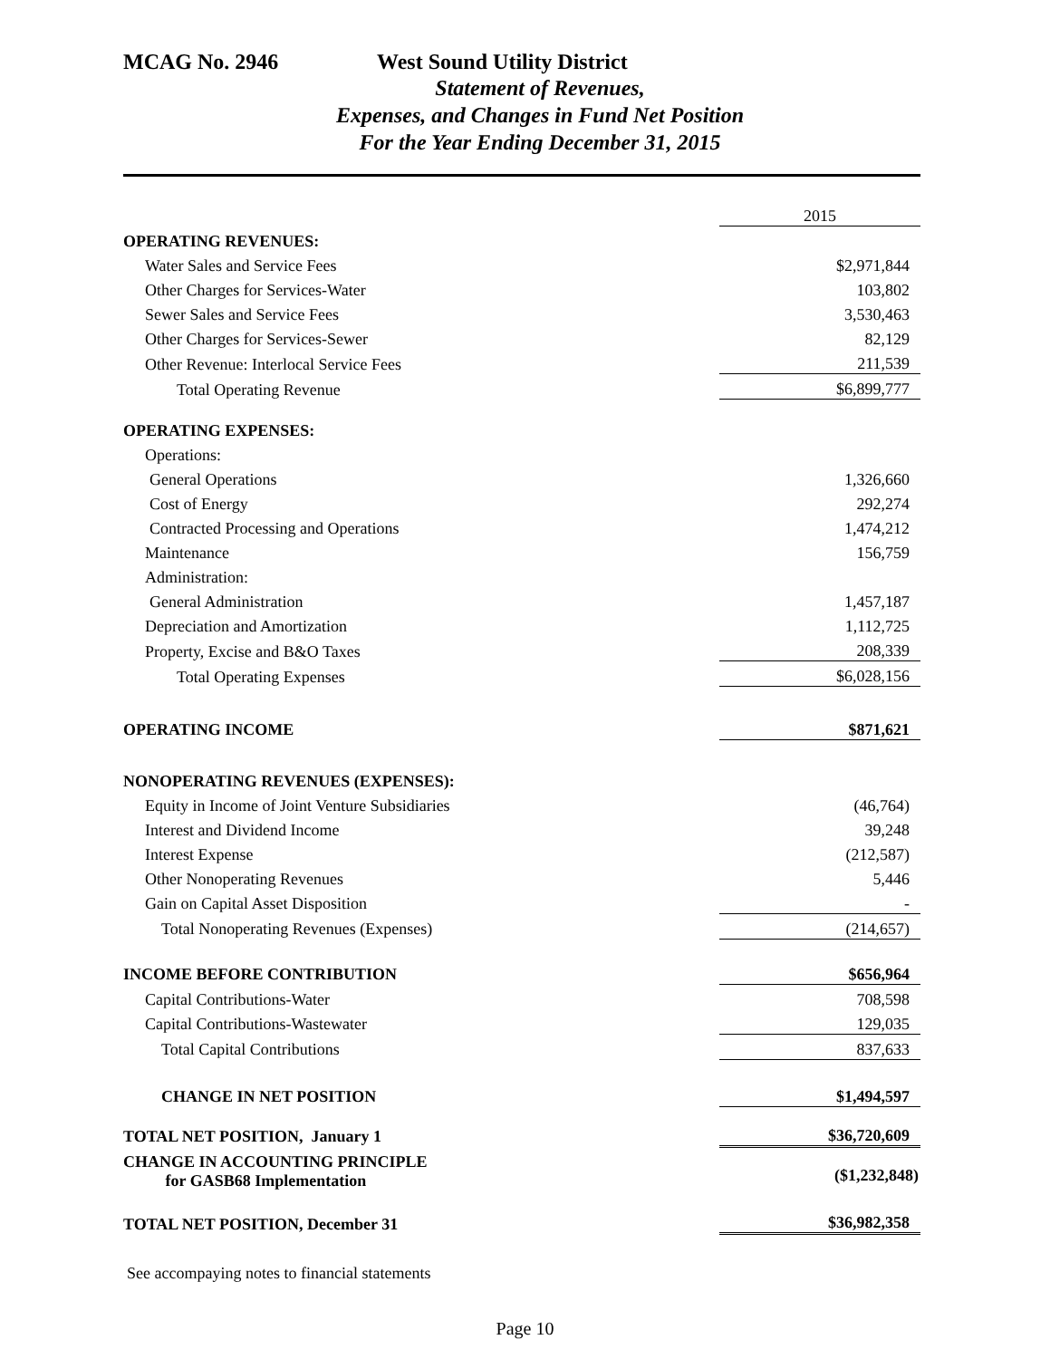MCAG No. 2946 West Sound Utility District
Statement of Revenues,
Expenses, and Changes in Fund Net Position
For the Year Ending December 31, 2015
| | 2015 |
| OPERATING REVENUES: | |
| Water Sales and Service Fees | $2,971,844 |
| Other Charges for Services-Water | 103,802 |
| Sewer Sales and Service Fees | 3,530,463 |
| Other Charges for Services-Sewer | 82,129 |
| Other Revenue: Interlocal Service Fees | 211,539 |
| Total Operating Revenue | $6,899,777 |
| OPERATING EXPENSES: | |
| Operations: | |
| General Operations | 1,326,660 |
| Cost of Energy | 292,274 |
| Contracted Processing and Operations | 1,474,212 |
| Maintenance | 156,759 |
| Administration: | |
| General Administration | 1,457,187 |
| Depreciation and Amortization | 1,112,725 |
| Property, Excise and B&O Taxes | 208,339 |
| Total Operating Expenses | $6,028,156 |
| OPERATING INCOME | $871,621 |
| NONOPERATING REVENUES (EXPENSES): | |
| Equity in Income of Joint Venture Subsidiaries | (46,764) |
| Interest and Dividend Income | 39,248 |
| Interest Expense | (212,587) |
| Other Nonoperating Revenues | 5,446 |
| Gain on Capital Asset Disposition | - |
| Total Nonoperating Revenues (Expenses) | (214,657) |
| INCOME BEFORE CONTRIBUTION | $656,964 |
| Capital Contributions-Water | 708,598 |
| Capital Contributions-Wastewater | 129,035 |
| Total Capital Contributions | 837,633 |
| CHANGE IN NET POSITION | $1,494,597 |
| TOTAL NET POSITION, January 1 | $36,720,609 |
| CHANGE IN ACCOUNTING PRINCIPLE for GASB68 Implementation | ($1,232,848) |
| TOTAL NET POSITION, December 31 | $36,982,358 |
See accompaying notes to financial statements
Page 10